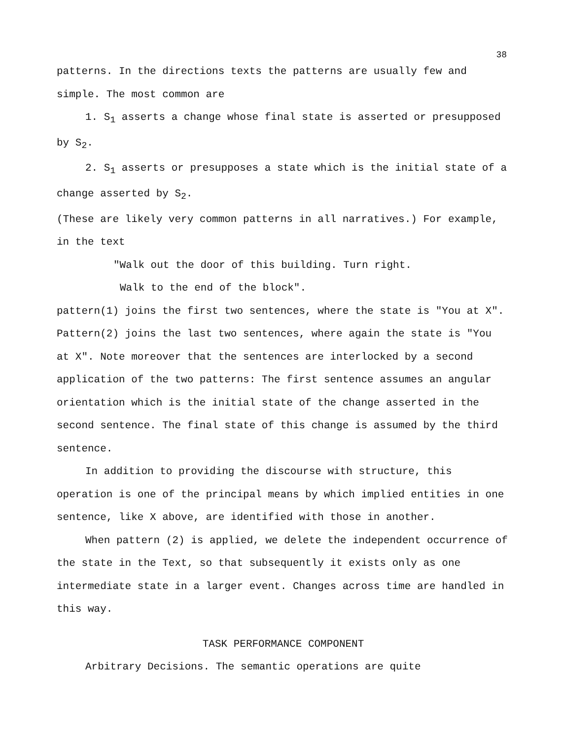38
patterns. In the directions texts the patterns are usually few and simple. The most common are
1. S<sub>1</sub> asserts a change whose final state is asserted or presupposed by S<sub>2</sub>.
2. S<sub>1</sub> asserts or presupposes a state which is the initial state of a change asserted by S<sub>2</sub>.
(These are likely very common patterns in all narratives.) For example, in the text
"Walk out the door of this building. Turn right.
Walk to the end of the block".
pattern(1) joins the first two sentences, where the state is "You at X". Pattern(2) joins the last two sentences, where again the state is "You at X". Note moreover that the sentences are interlocked by a second application of the two patterns: The first sentence assumes an angular orientation which is the initial state of the change asserted in the second sentence. The final state of this change is assumed by the third sentence.
In addition to providing the discourse with structure, this operation is one of the principal means by which implied entities in one sentence, like X above, are identified with those in another.
When pattern (2) is applied, we delete the independent occurrence of the state in the Text, so that subsequently it exists only as one intermediate state in a larger event. Changes across time are handled in this way.
TASK PERFORMANCE COMPONENT
Arbitrary Decisions. The semantic operations are quite